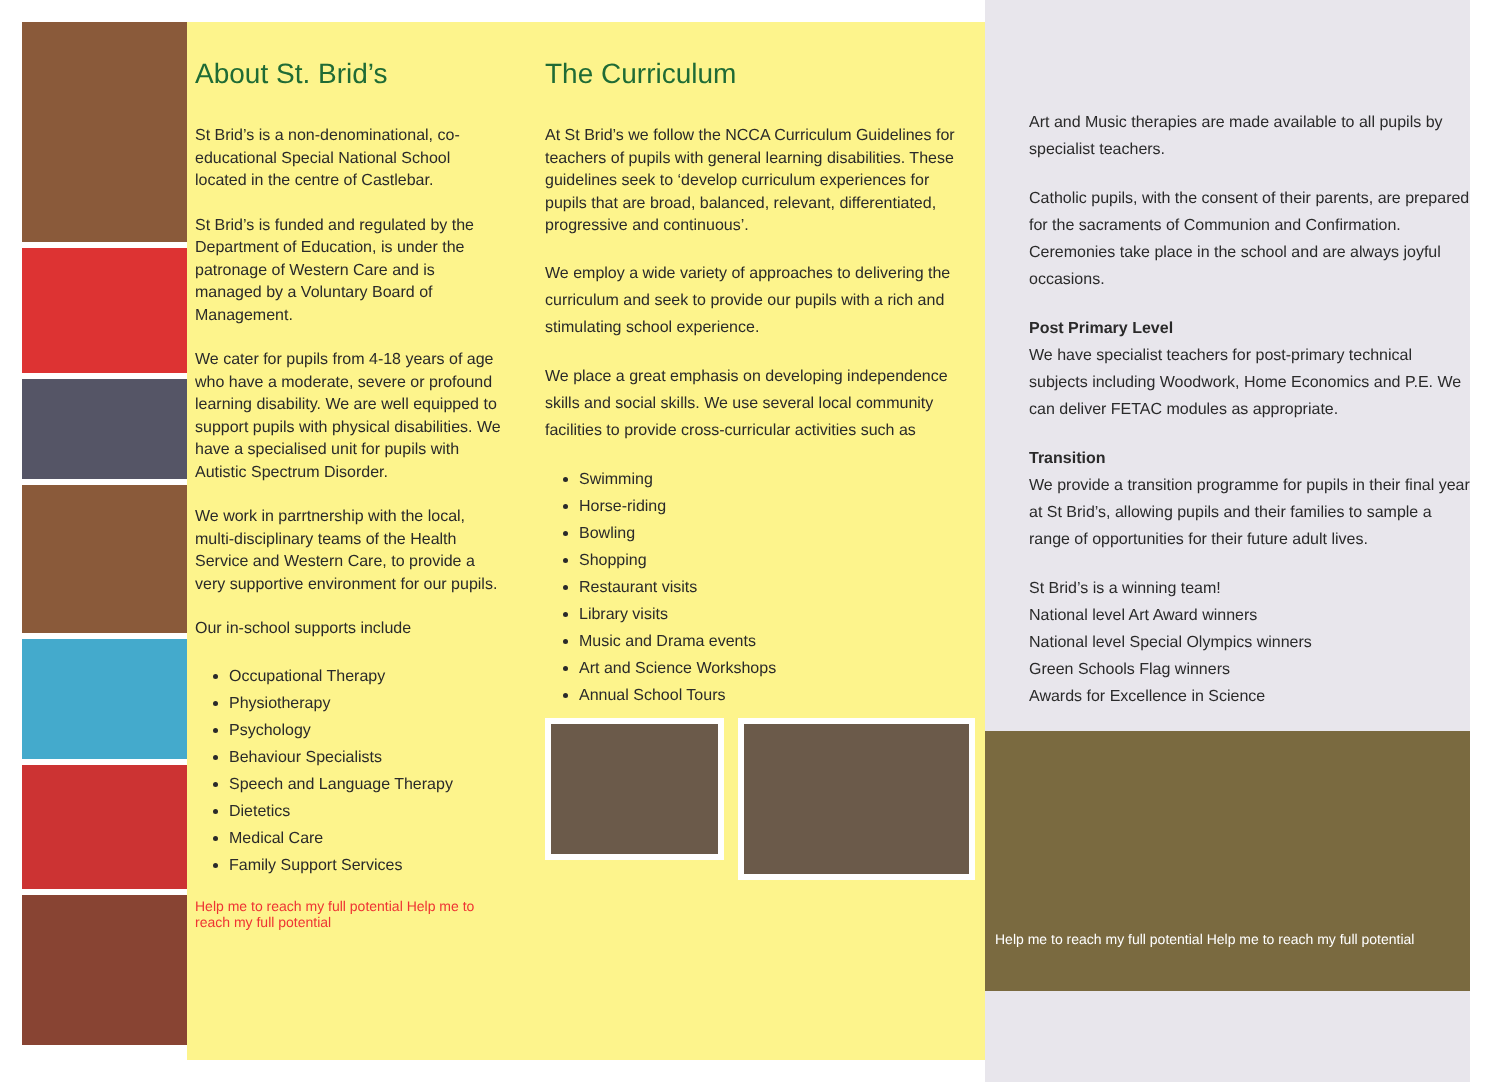About St. Brid’s
St Brid’s is a non-denominational, co-educational Special National School located in the centre of Castlebar.
St Brid’s is funded and regulated by the Department of Education, is under the patronage of Western Care and is managed by a Voluntary Board of Management.
We cater for pupils from 4-18 years of age who have a moderate, severe or profound learning disability. We are well equipped to support pupils with physical disabilities. We have a specialised unit for pupils with Autistic Spectrum Disorder.
We work in parrtnership with the local, multi-disciplinary teams of the Health Service and Western Care, to provide a very supportive environment for our pupils.
Our in-school supports include
Occupational Therapy
Physiotherapy
Psychology
Behaviour Specialists
Speech and Language Therapy
Dietetics
Medical Care
Family Support Services
Help me to reach my full potential Help me to reach my full potential
The Curriculum
At St Brid’s we follow the NCCA Curriculum Guidelines for teachers of pupils with general learning disabilities. These guidelines seek to ‘develop curriculum experiences for pupils that are broad, balanced, relevant, differentiated, progressive and continuous’.
We employ a wide variety of approaches to delivering the curriculum and seek to provide our pupils with a rich and stimulating school experience.
We place a great emphasis on developing independence skills and social skills. We use several local community facilities to provide cross-curricular activities such as
Swimming
Horse-riding
Bowling
Shopping
Restaurant visits
Library visits
Music and Drama events
Art and Science Workshops
Annual School Tours
Art and Music therapies are made available to all pupils by specialist teachers.
Catholic pupils, with the consent of their parents, are prepared for the sacraments of Communion and Confirmation. Ceremonies take place in the school and are always joyful occasions.
Post Primary Level
We have specialist teachers for post-primary technical subjects including Woodwork, Home Economics and P.E. We can deliver FETAC modules as appropriate.
Transition
We provide a transition programme for pupils in their final year at St Brid’s, allowing pupils and their families to sample a range of opportunities for their future adult lives.
St Brid’s is a winning team!
National level Art Award winners
National level Special Olympics winners
Green Schools Flag winners
Awards for Excellence in Science
Help me to reach my full potential Help me to reach my full potential